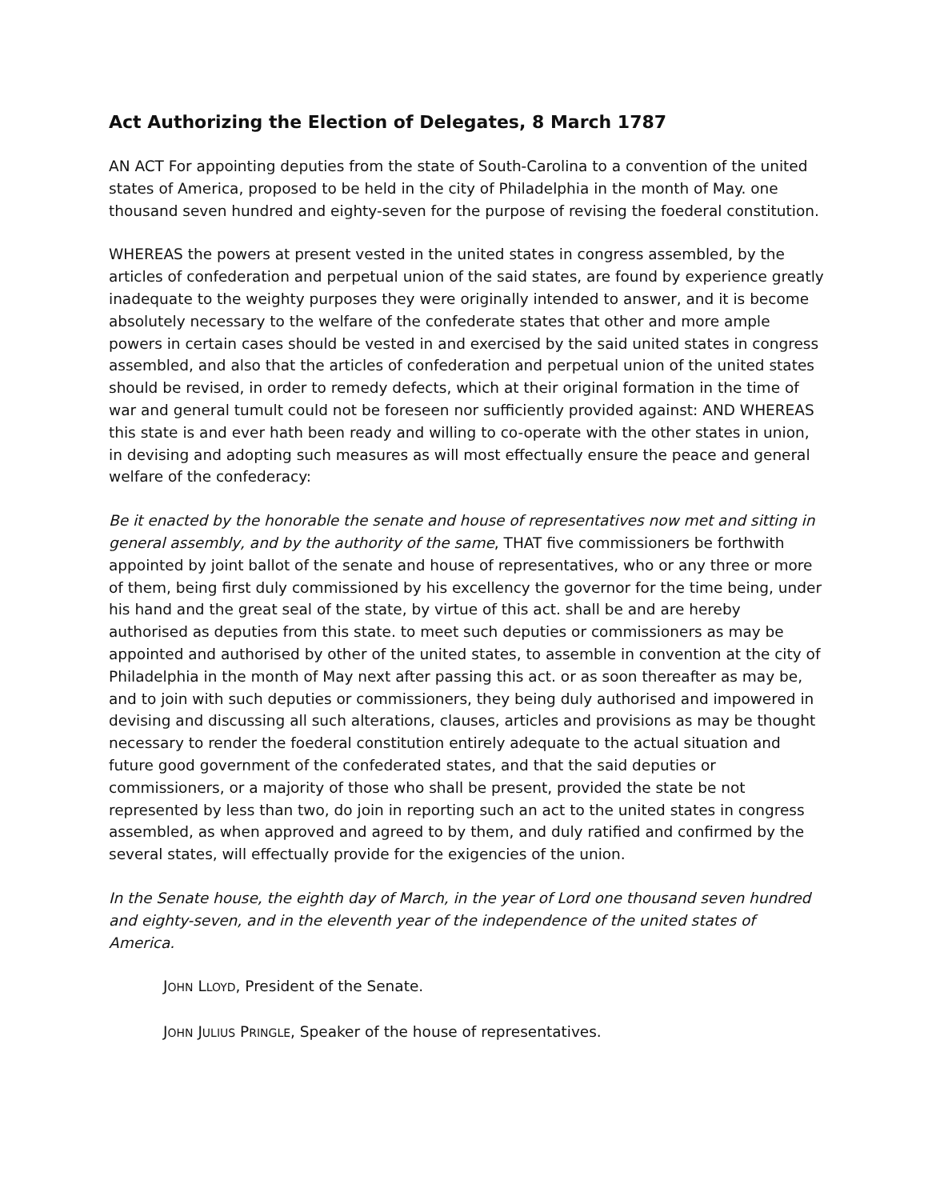Act Authorizing the Election of Delegates, 8 March 1787
AN ACT For appointing deputies from the state of South-Carolina to a convention of the united states of America, proposed to be held in the city of Philadelphia in the month of May. one thousand seven hundred and eighty-seven for the purpose of revising the foederal constitution.
WHEREAS the powers at present vested in the united states in congress assembled, by the articles of confederation and perpetual union of the said states, are found by experience greatly inadequate to the weighty purposes they were originally intended to answer, and it is become absolutely necessary to the welfare of the confederate states that other and more ample powers in certain cases should be vested in and exercised by the said united states in congress assembled, and also that the articles of confederation and perpetual union of the united states should be revised, in order to remedy defects, which at their original formation in the time of war and general tumult could not be foreseen nor sufficiently provided against: AND WHEREAS this state is and ever hath been ready and willing to co-operate with the other states in union, in devising and adopting such measures as will most effectually ensure the peace and general welfare of the confederacy:
Be it enacted by the honorable the senate and house of representatives now met and sitting in general assembly, and by the authority of the same, THAT five commissioners be forthwith appointed by joint ballot of the senate and house of representatives, who or any three or more of them, being first duly commissioned by his excellency the governor for the time being, under his hand and the great seal of the state, by virtue of this act. shall be and are hereby authorised as deputies from this state. to meet such deputies or commissioners as may be appointed and authorised by other of the united states, to assemble in convention at the city of Philadelphia in the month of May next after passing this act. or as soon thereafter as may be, and to join with such deputies or commissioners, they being duly authorised and impowered in devising and discussing all such alterations, clauses, articles and provisions as may be thought necessary to render the foederal constitution entirely adequate to the actual situation and future good government of the confederated states, and that the said deputies or commissioners, or a majority of those who shall be present, provided the state be not represented by less than two, do join in reporting such an act to the united states in congress assembled, as when approved and agreed to by them, and duly ratified and confirmed by the several states, will effectually provide for the exigencies of the union.
In the Senate house, the eighth day of March, in the year of Lord one thousand seven hundred and eighty-seven, and in the eleventh year of the independence of the united states of America.
JOHN LLOYD, President of the Senate.
JOHN JULIUS PRINGLE, Speaker of the house of representatives.